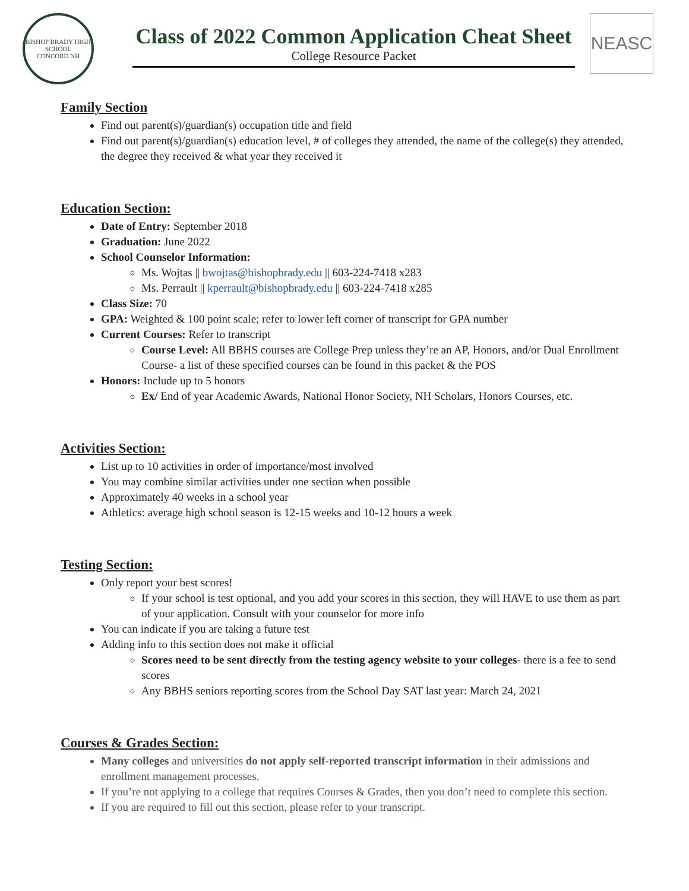BISHOP BRADY HIGH SCHOOL
CONCORD NH
Class of 2022 Common Application Cheat Sheet
College Resource Packet
NEASC
Family Section
Find out parent(s)/guardian(s) occupation title and field
Find out parent(s)/guardian(s) education level, # of colleges they attended, the name of the college(s) they attended, the degree they received & what year they received it
Education Section:
Date of Entry: September 2018
Graduation: June 2022
School Counselor Information:
Ms. Wojtas || bwojtas@bishopbrady.edu || 603-224-7418 x283
Ms. Perrault || kperrault@bishopbrady.edu || 603-224-7418 x285
Class Size: 70
GPA: Weighted & 100 point scale; refer to lower left corner of transcript for GPA number
Current Courses: Refer to transcript
Course Level: All BBHS courses are College Prep unless they’re an AP, Honors, and/or Dual Enrollment Course- a list of these specified courses can be found in this packet & the POS
Honors: Include up to 5 honors
Ex/ End of year Academic Awards, National Honor Society, NH Scholars, Honors Courses, etc.
Activities Section:
List up to 10 activities in order of importance/most involved
You may combine similar activities under one section when possible
Approximately 40 weeks in a school year
Athletics: average high school season is 12-15 weeks and 10-12 hours a week
Testing Section:
Only report your best scores!
If your school is test optional, and you add your scores in this section, they will HAVE to use them as part of your application. Consult with your counselor for more info
You can indicate if you are taking a future test
Adding info to this section does not make it official
Scores need to be sent directly from the testing agency website to your colleges- there is a fee to send scores
Any BBHS seniors reporting scores from the School Day SAT last year: March 24, 2021
Courses & Grades Section:
Many colleges and universities do not apply self-reported transcript information in their admissions and enrollment management processes.
If you’re not applying to a college that requires Courses & Grades, then you don’t need to complete this section.
If you are required to fill out this section, please refer to your transcript.